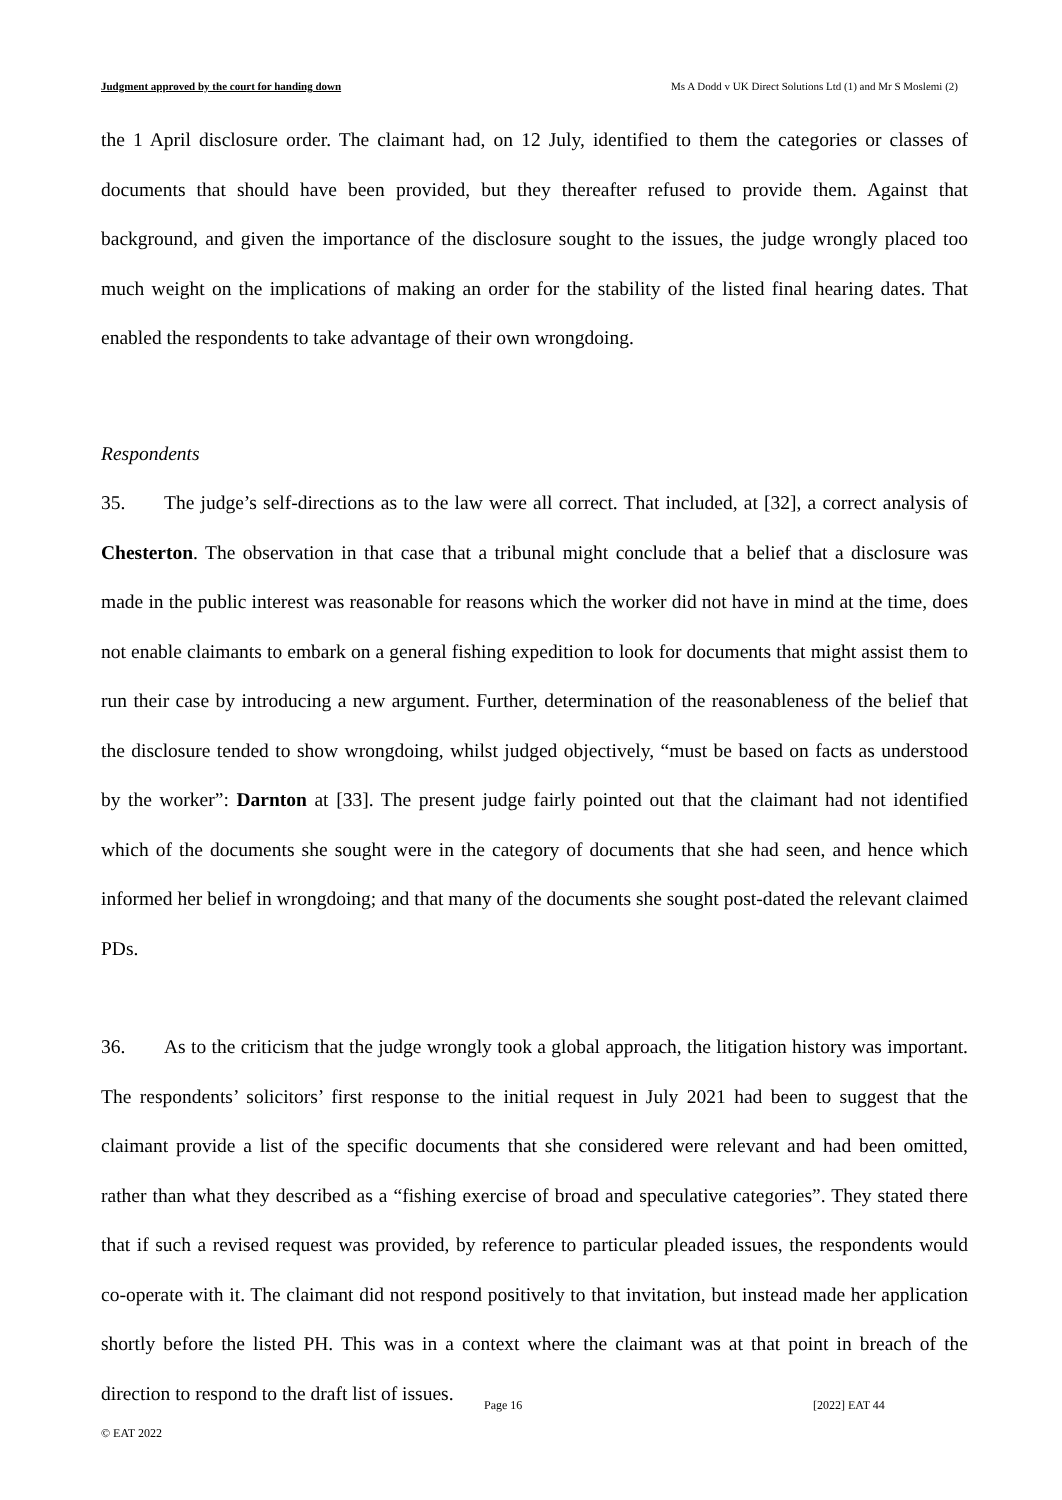Judgment approved by the court for handing down Ms A Dodd v UK Direct Solutions Ltd (1) and Mr S Moslemi (2)
the 1 April disclosure order. The claimant had, on 12 July, identified to them the categories or classes of documents that should have been provided, but they thereafter refused to provide them. Against that background, and given the importance of the disclosure sought to the issues, the judge wrongly placed too much weight on the implications of making an order for the stability of the listed final hearing dates. That enabled the respondents to take advantage of their own wrongdoing.
Respondents
35. The judge’s self-directions as to the law were all correct. That included, at [32], a correct analysis of Chesterton. The observation in that case that a tribunal might conclude that a belief that a disclosure was made in the public interest was reasonable for reasons which the worker did not have in mind at the time, does not enable claimants to embark on a general fishing expedition to look for documents that might assist them to run their case by introducing a new argument. Further, determination of the reasonableness of the belief that the disclosure tended to show wrongdoing, whilst judged objectively, “must be based on facts as understood by the worker”: Darnton at [33]. The present judge fairly pointed out that the claimant had not identified which of the documents she sought were in the category of documents that she had seen, and hence which informed her belief in wrongdoing; and that many of the documents she sought post-dated the relevant claimed PDs.
36. As to the criticism that the judge wrongly took a global approach, the litigation history was important. The respondents’ solicitors’ first response to the initial request in July 2021 had been to suggest that the claimant provide a list of the specific documents that she considered were relevant and had been omitted, rather than what they described as a “fishing exercise of broad and speculative categories”. They stated there that if such a revised request was provided, by reference to particular pleaded issues, the respondents would co-operate with it. The claimant did not respond positively to that invitation, but instead made her application shortly before the listed PH. This was in a context where the claimant was at that point in breach of the direction to respond to the draft list of issues.
Page 16 [2022] EAT 44
© EAT 2022